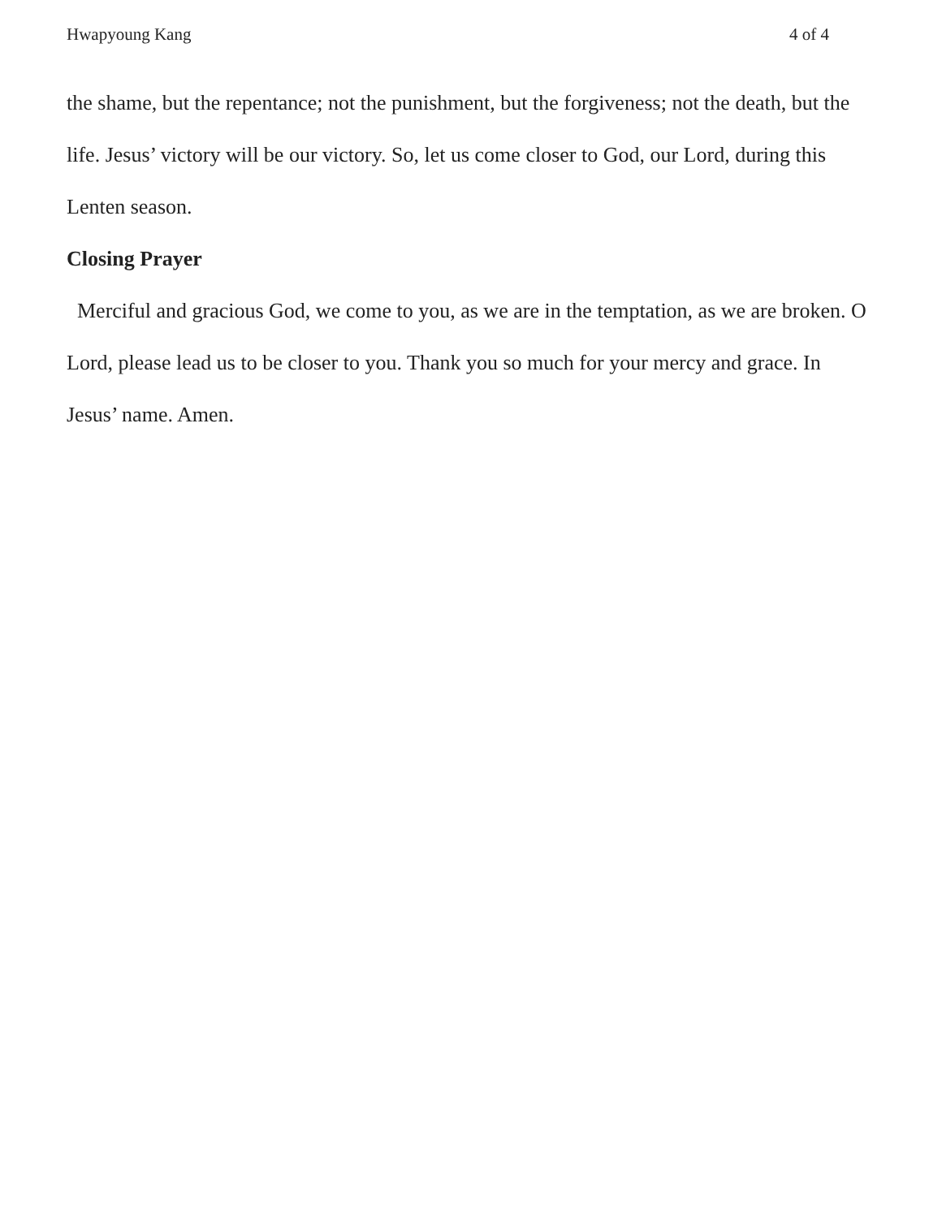Hwapyoung Kang 4 of 4
the shame, but the repentance; not the punishment, but the forgiveness; not the death, but the life. Jesus’ victory will be our victory. So, let us come closer to God, our Lord, during this Lenten season.
Closing Prayer
Merciful and gracious God, we come to you, as we are in the temptation, as we are broken. O Lord, please lead us to be closer to you. Thank you so much for your mercy and grace. In Jesus’ name. Amen.